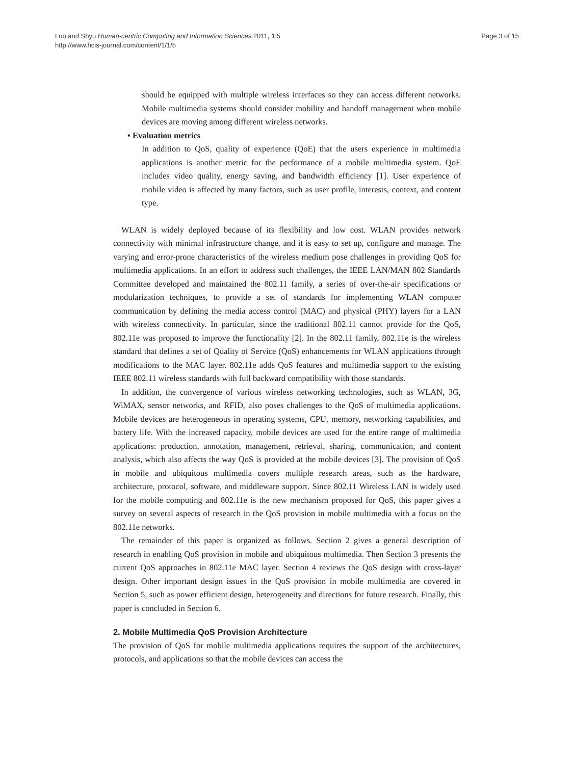Luo and Shyu Human-centric Computing and Information Sciences 2011, 1:5
http://www.hcis-journal.com/content/1/1/5
Page 3 of 15
should be equipped with multiple wireless interfaces so they can access different networks. Mobile multimedia systems should consider mobility and handoff management when mobile devices are moving among different wireless networks.
• Evaluation metrics
In addition to QoS, quality of experience (QoE) that the users experience in multimedia applications is another metric for the performance of a mobile multimedia system. QoE includes video quality, energy saving, and bandwidth efficiency [1]. User experience of mobile video is affected by many factors, such as user profile, interests, context, and content type.
WLAN is widely deployed because of its flexibility and low cost. WLAN provides network connectivity with minimal infrastructure change, and it is easy to set up, configure and manage. The varying and error-prone characteristics of the wireless medium pose challenges in providing QoS for multimedia applications. In an effort to address such challenges, the IEEE LAN/MAN 802 Standards Committee developed and maintained the 802.11 family, a series of over-the-air specifications or modularization techniques, to provide a set of standards for implementing WLAN computer communication by defining the media access control (MAC) and physical (PHY) layers for a LAN with wireless connectivity. In particular, since the traditional 802.11 cannot provide for the QoS, 802.11e was proposed to improve the functionality [2]. In the 802.11 family, 802.11e is the wireless standard that defines a set of Quality of Service (QoS) enhancements for WLAN applications through modifications to the MAC layer. 802.11e adds QoS features and multimedia support to the existing IEEE 802.11 wireless standards with full backward compatibility with those standards.
In addition, the convergence of various wireless networking technologies, such as WLAN, 3G, WiMAX, sensor networks, and RFID, also poses challenges to the QoS of multimedia applications. Mobile devices are heterogeneous in operating systems, CPU, memory, networking capabilities, and battery life. With the increased capacity, mobile devices are used for the entire range of multimedia applications: production, annotation, management, retrieval, sharing, communication, and content analysis, which also affects the way QoS is provided at the mobile devices [3]. The provision of QoS in mobile and ubiquitous multimedia covers multiple research areas, such as the hardware, architecture, protocol, software, and middleware support. Since 802.11 Wireless LAN is widely used for the mobile computing and 802.11e is the new mechanism proposed for QoS, this paper gives a survey on several aspects of research in the QoS provision in mobile multimedia with a focus on the 802.11e networks.
The remainder of this paper is organized as follows. Section 2 gives a general description of research in enabling QoS provision in mobile and ubiquitous multimedia. Then Section 3 presents the current QoS approaches in 802.11e MAC layer. Section 4 reviews the QoS design with cross-layer design. Other important design issues in the QoS provision in mobile multimedia are covered in Section 5, such as power efficient design, heterogeneity and directions for future research. Finally, this paper is concluded in Section 6.
2. Mobile Multimedia QoS Provision Architecture
The provision of QoS for mobile multimedia applications requires the support of the architectures, protocols, and applications so that the mobile devices can access the